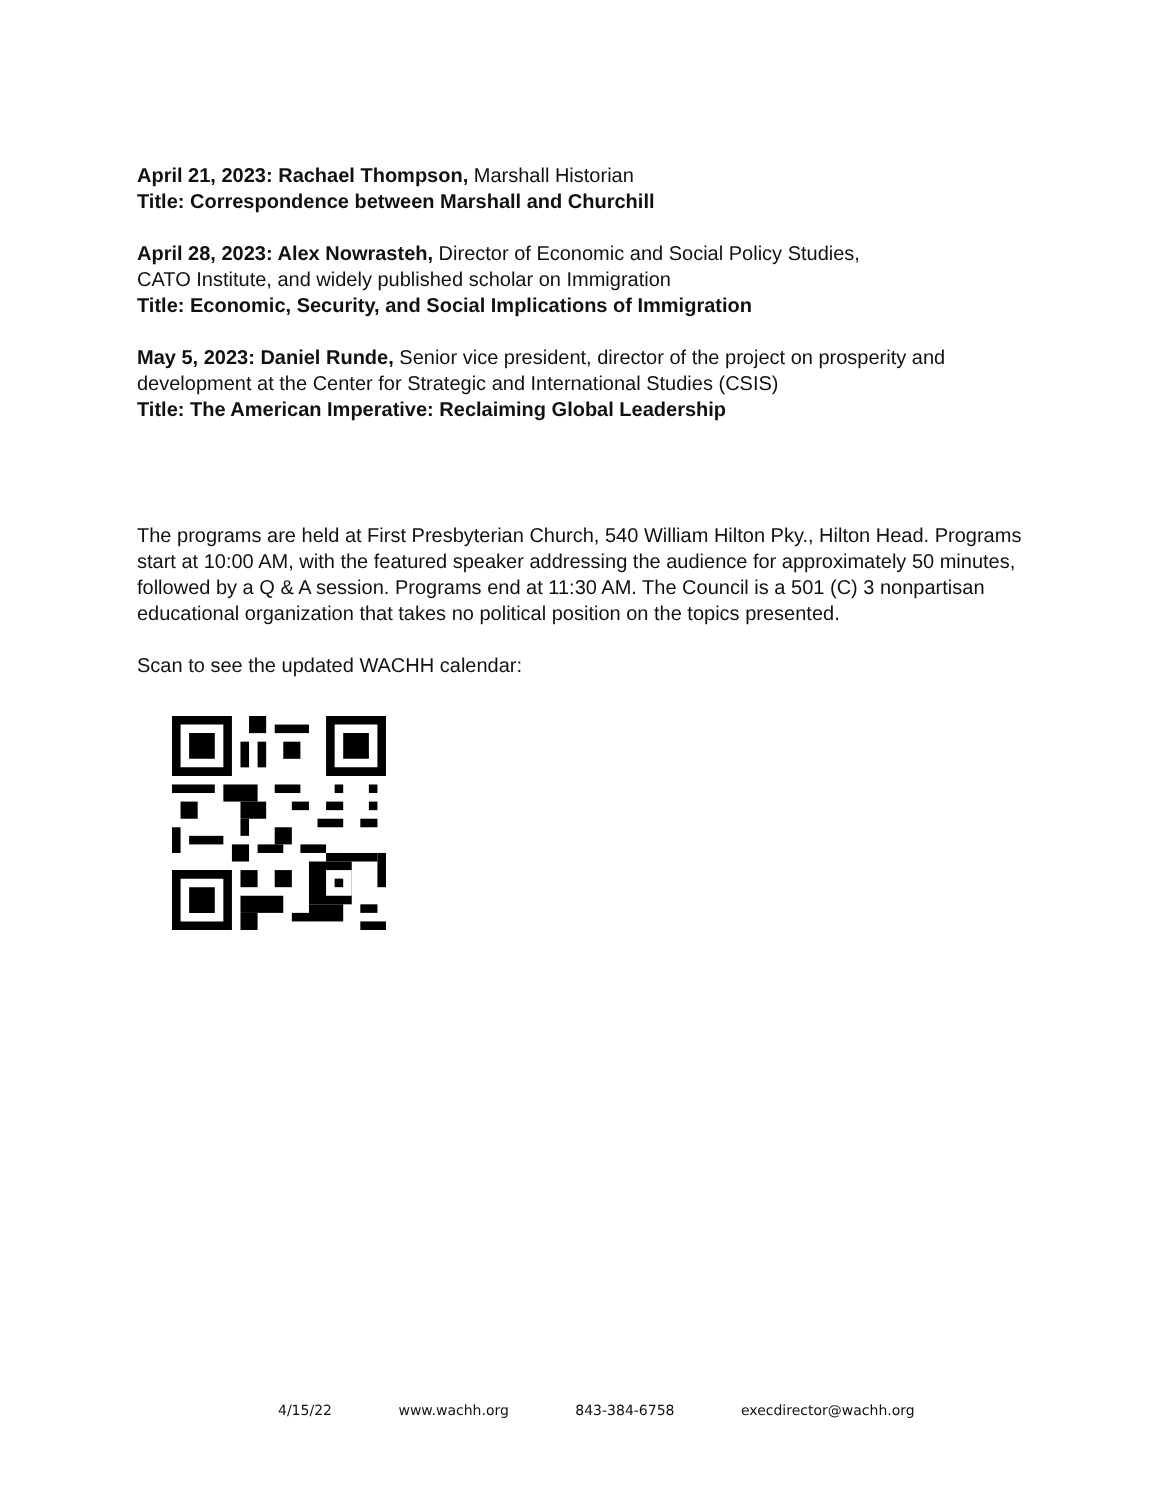April 21, 2023: Rachael Thompson, Marshall Historian
Title: Correspondence between Marshall and Churchill
April 28, 2023: Alex Nowrasteh, Director of Economic and Social Policy Studies,
CATO Institute, and widely published scholar on Immigration
Title: Economic, Security, and Social Implications of Immigration
May 5, 2023: Daniel Runde, Senior vice president, director of the project on prosperity and development at the Center for Strategic and International Studies (CSIS)
Title: The American Imperative: Reclaiming Global Leadership
The programs are held at First Presbyterian Church, 540 William Hilton Pky., Hilton Head. Programs start at 10:00 AM, with the featured speaker addressing the audience for approximately 50 minutes, followed by a Q & A session. Programs end at 11:30 AM. The Council is a 501 (C) 3 nonpartisan educational organization that takes no political position on the topics presented.
Scan to see the updated WACHH calendar:
4/15/22 www.wachh.org 843-384-6758 execdirector@wachh.org